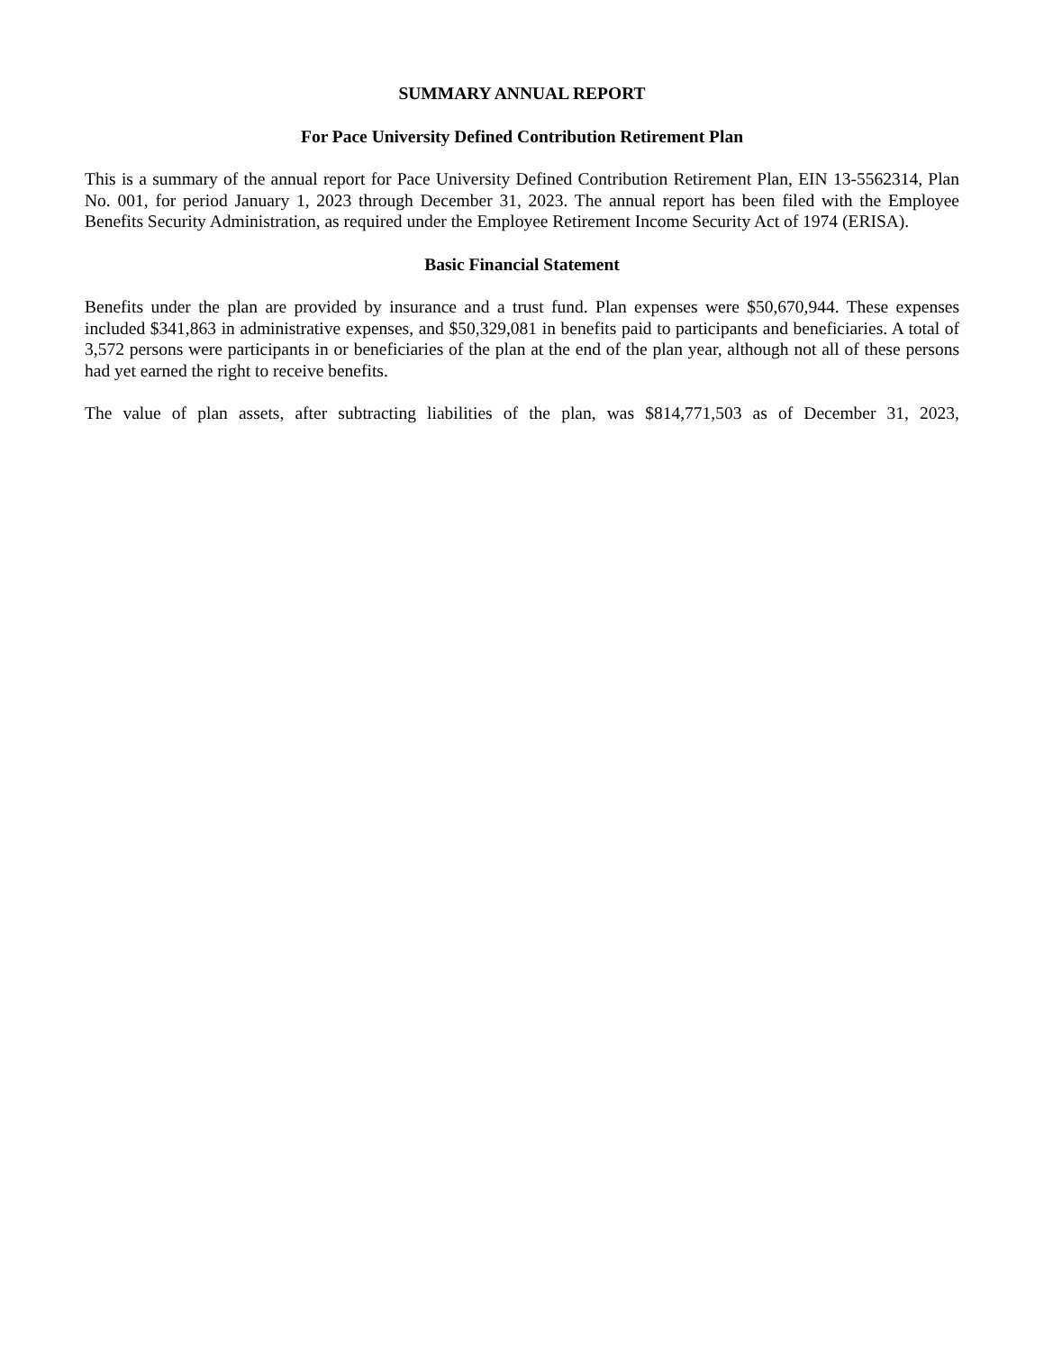SUMMARY ANNUAL REPORT
For Pace University Defined Contribution Retirement Plan
This is a summary of the annual report for Pace University Defined Contribution Retirement Plan, EIN 13-5562314, Plan No. 001, for period January 1, 2023 through December 31, 2023. The annual report has been filed with the Employee Benefits Security Administration, as required under the Employee Retirement Income Security Act of 1974 (ERISA).
Basic Financial Statement
Benefits under the plan are provided by insurance and a trust fund. Plan expenses were $50,670,944. These expenses included $341,863 in administrative expenses, and $50,329,081 in benefits paid to participants and beneficiaries. A total of 3,572 persons were participants in or beneficiaries of the plan at the end of the plan year, although not all of these persons had yet earned the right to receive benefits.
The value of plan assets, after subtracting liabilities of the plan, was $814,771,503 as of December 31, 2023,